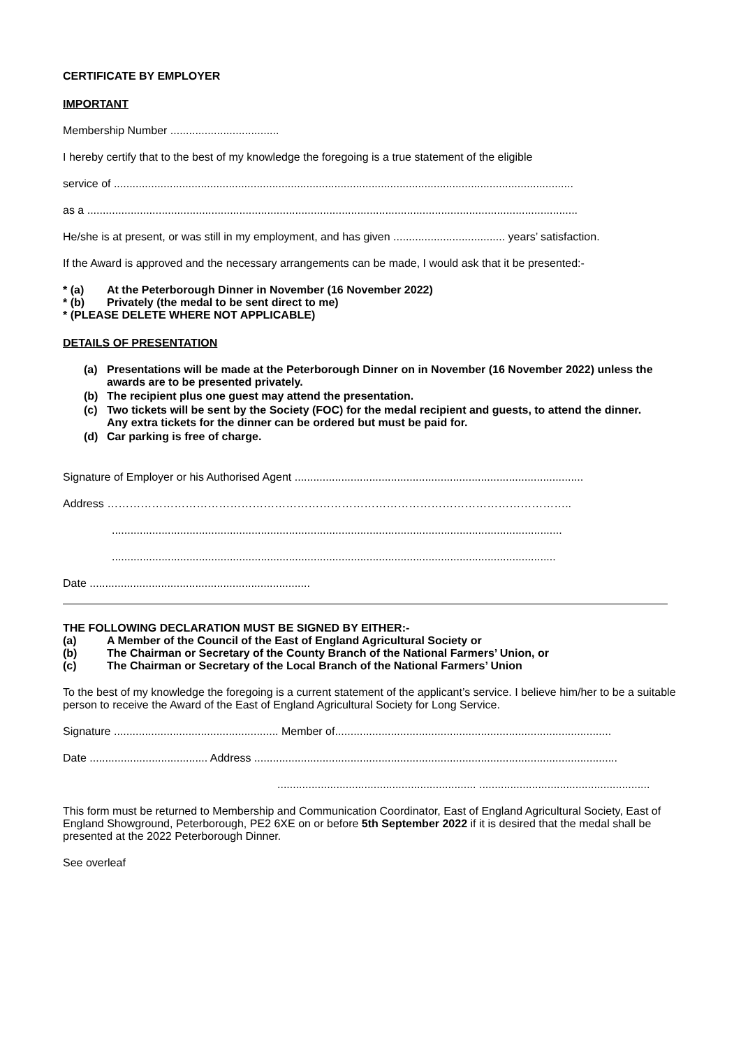CERTIFICATE BY EMPLOYER
IMPORTANT
Membership Number ...................................
I hereby certify that to the best of my knowledge the foregoing is a true statement of the eligible
service of ....................................................................................................................................................
as a ..............................................................................................................................................................
He/she is at present, or was still in my employment, and has given .................................... years’ satisfaction.
If the Award is approved and the necessary arrangements can be made, I would ask that it be presented:-
* (a) At the Peterborough Dinner in November (16 November 2022)
* (b) Privately (the medal to be sent direct to me)
* (PLEASE DELETE WHERE NOT APPLICABLE)
DETAILS OF PRESENTATION
(a) Presentations will be made at the Peterborough Dinner on in November (16 November 2022) unless the awards are to be presented privately.
(b) The recipient plus one guest may attend the presentation.
(c) Two tickets will be sent by the Society (FOC) for the medal recipient and guests, to attend the dinner. Any extra tickets for the dinner can be ordered but must be paid for.
(d) Car parking is free of charge.
Signature of Employer or his Authorised Agent .............................................................................................
Address ……………………………………………………………………………………………………………..
.................................................................................................................................................
...............................................................................................................................................
Date .......................................................................
THE FOLLOWING DECLARATION MUST BE SIGNED BY EITHER:-
(a) A Member of the Council of the East of England Agricultural Society or
(b) The Chairman or Secretary of the County Branch of the National Farmers’ Union, or
(c) The Chairman or Secretary of the Local Branch of the National Farmers’ Union
To the best of my knowledge the foregoing is a current statement of the applicant’s service. I believe him/her to be a suitable person to receive the Award of the East of England Agricultural Society for Long Service.
Signature ..................................................... Member of.........................................................................................
Date ...................................... Address .....................................................................................................................
................................................................ .......................................................
This form must be returned to Membership and Communication Coordinator, East of England Agricultural Society, East of England Showground, Peterborough, PE2 6XE on or before 5th September 2022 if it is desired that the medal shall be presented at the 2022 Peterborough Dinner.
See overleaf